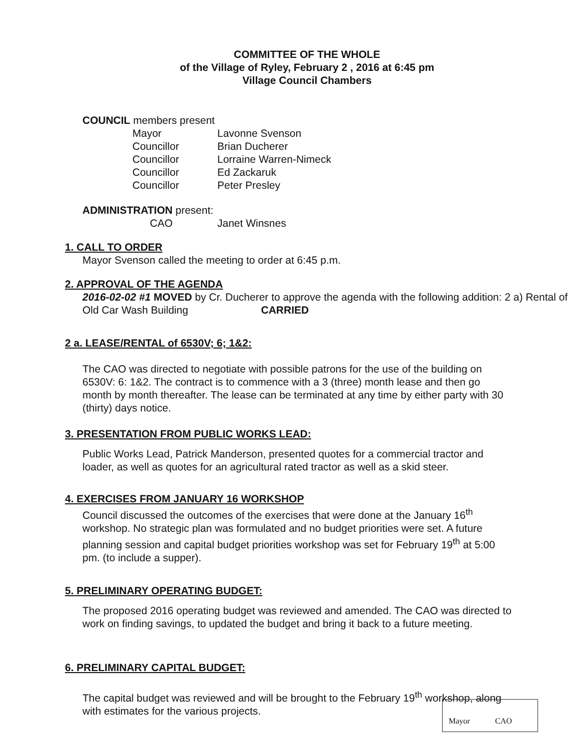COMMITTEE OF THE WHOLE
of the Village of Ryley, February 2 , 2016 at 6:45 pm
Village Council Chambers
COUNCIL members present
| Mayor | Lavonne Svenson |
| Councillor | Brian Ducherer |
| Councillor | Lorraine Warren-Nimeck |
| Councillor | Ed Zackaruk |
| Councillor | Peter Presley |
ADMINISTRATION present:
| CAO | Janet Winsnes |
1. CALL TO ORDER
Mayor Svenson called the meeting to order at 6:45 p.m.
2. APPROVAL OF THE AGENDA
2016-02-02 #1 MOVED by Cr. Ducherer to approve the agenda with the following addition: 2 a) Rental of Old Car Wash Building CARRIED
2 a. LEASE/RENTAL of 6530V; 6; 1&2:
The CAO was directed to negotiate with possible patrons for the use of the building on 6530V: 6: 1&2. The contract is to commence with a 3 (three) month lease and then go month by month thereafter. The lease can be terminated at any time by either party with 30 (thirty) days notice.
3. PRESENTATION FROM PUBLIC WORKS LEAD:
Public Works Lead, Patrick Manderson, presented quotes for a commercial tractor and loader, as well as quotes for an agricultural rated tractor as well as a skid steer.
4. EXERCISES FROM JANUARY 16 WORKSHOP
Council discussed the outcomes of the exercises that were done at the January 16<sup>th</sup> workshop. No strategic plan was formulated and no budget priorities were set. A future planning session and capital budget priorities workshop was set for February 19<sup>th</sup> at 5:00 pm. (to include a supper).
5. PRELIMINARY OPERATING BUDGET:
The proposed 2016 operating budget was reviewed and amended. The CAO was directed to work on finding savings, to updated the budget and bring it back to a future meeting.
6. PRELIMINARY CAPITAL BUDGET:
The capital budget was reviewed and will be brought to the February 19<sup>th</sup> workshop, along with estimates for the various projects.
Mayor CAO